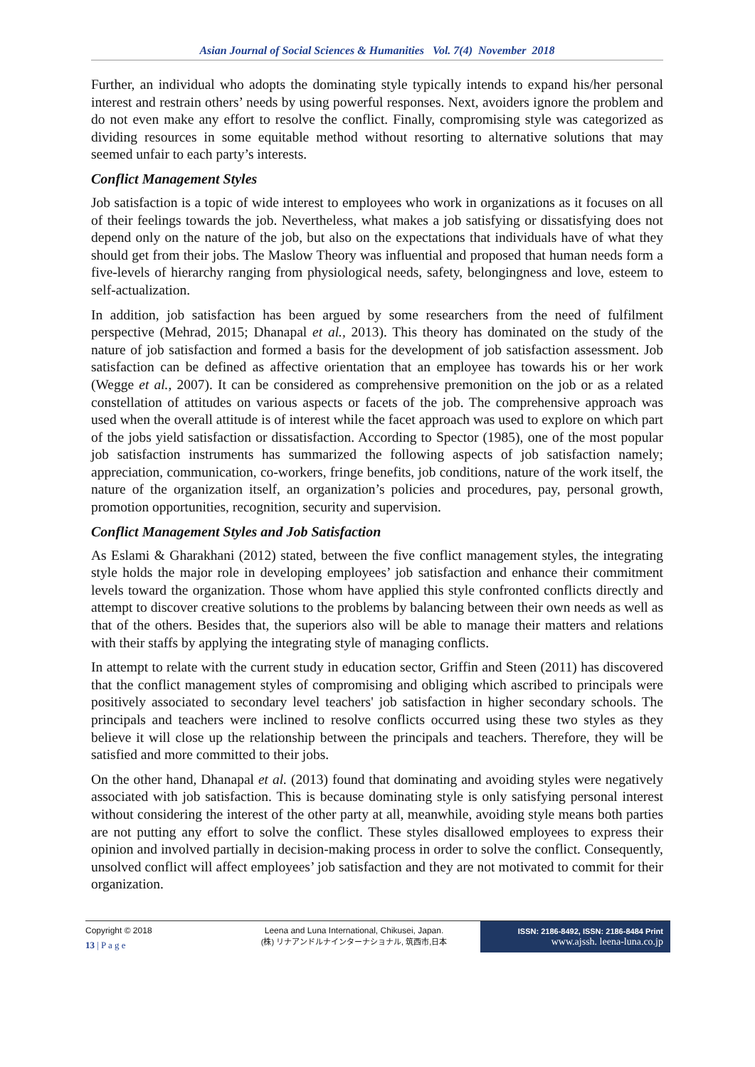Asian Journal of Social Sciences & Humanities Vol. 7(4) November 2018
Further, an individual who adopts the dominating style typically intends to expand his/her personal interest and restrain others’ needs by using powerful responses. Next, avoiders ignore the problem and do not even make any effort to resolve the conflict. Finally, compromising style was categorized as dividing resources in some equitable method without resorting to alternative solutions that may seemed unfair to each party’s interests.
Conflict Management Styles
Job satisfaction is a topic of wide interest to employees who work in organizations as it focuses on all of their feelings towards the job. Nevertheless, what makes a job satisfying or dissatisfying does not depend only on the nature of the job, but also on the expectations that individuals have of what they should get from their jobs. The Maslow Theory was influential and proposed that human needs form a five-levels of hierarchy ranging from physiological needs, safety, belongingness and love, esteem to self-actualization.
In addition, job satisfaction has been argued by some researchers from the need of fulfilment perspective (Mehrad, 2015; Dhanapal et al., 2013). This theory has dominated on the study of the nature of job satisfaction and formed a basis for the development of job satisfaction assessment. Job satisfaction can be defined as affective orientation that an employee has towards his or her work (Wegge et al., 2007). It can be considered as comprehensive premonition on the job or as a related constellation of attitudes on various aspects or facets of the job. The comprehensive approach was used when the overall attitude is of interest while the facet approach was used to explore on which part of the jobs yield satisfaction or dissatisfaction. According to Spector (1985), one of the most popular job satisfaction instruments has summarized the following aspects of job satisfaction namely; appreciation, communication, co-workers, fringe benefits, job conditions, nature of the work itself, the nature of the organization itself, an organization’s policies and procedures, pay, personal growth, promotion opportunities, recognition, security and supervision.
Conflict Management Styles and Job Satisfaction
As Eslami & Gharakhani (2012) stated, between the five conflict management styles, the integrating style holds the major role in developing employees’ job satisfaction and enhance their commitment levels toward the organization. Those whom have applied this style confronted conflicts directly and attempt to discover creative solutions to the problems by balancing between their own needs as well as that of the others. Besides that, the superiors also will be able to manage their matters and relations with their staffs by applying the integrating style of managing conflicts.
In attempt to relate with the current study in education sector, Griffin and Steen (2011) has discovered that the conflict management styles of compromising and obliging which ascribed to principals were positively associated to secondary level teachers' job satisfaction in higher secondary schools. The principals and teachers were inclined to resolve conflicts occurred using these two styles as they believe it will close up the relationship between the principals and teachers. Therefore, they will be satisfied and more committed to their jobs.
On the other hand, Dhanapal et al. (2013) found that dominating and avoiding styles were negatively associated with job satisfaction. This is because dominating style is only satisfying personal interest without considering the interest of the other party at all, meanwhile, avoiding style means both parties are not putting any effort to solve the conflict. These styles disallowed employees to express their opinion and involved partially in decision-making process in order to solve the conflict. Consequently, unsolved conflict will affect employees’ job satisfaction and they are not motivated to commit for their organization.
Copyright © 2018
13 | P a g e
Leena and Luna International, Chikusei, Japan.
(株) リナアンドルナインターナショナル, 筑西市,日本
ISSN: 2186-8492, ISSN: 2186-8484 Print
www.ajssh. leena-luna.co.jp